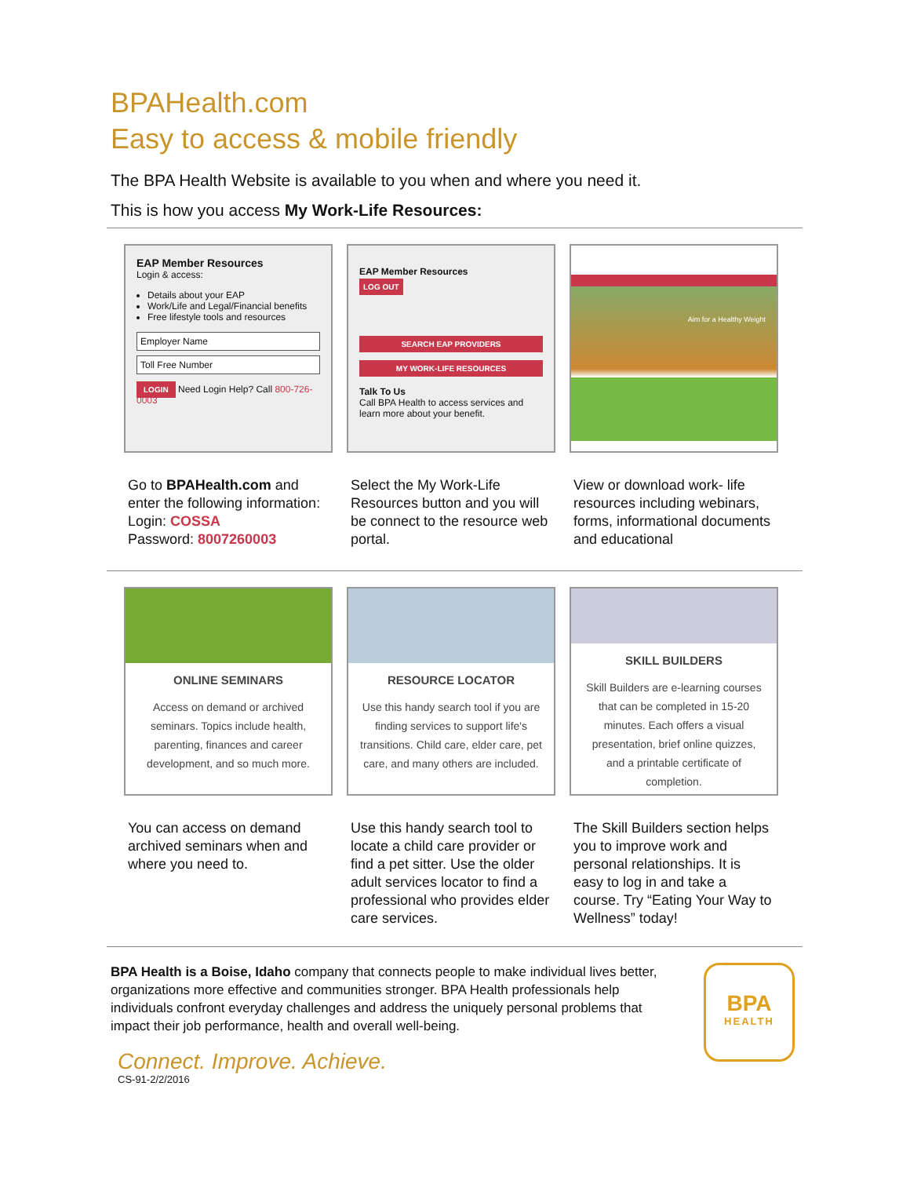BPAHealth.com
Easy to access & mobile friendly
The BPA Health Website is available to you when and where you need it.
This is how you access My Work-Life Resources:
EAP Member Resources
Login & access:
Details about your EAP
Work/Life and Legal/Financial benefits
Free lifestyle tools and resources
Employer Name
Toll Free Number
LOGIN Need Login Help? Call 800-726-0003
EAP Member Resources
LOG OUT
SEARCH EAP PROVIDERS
MY WORK-LIFE RESOURCES
Talk To Us
Call BPA Health to access services and learn more about your benefit.
Aim for a Healthy Weight
Go to BPAHealth.com and enter the following information:
Login: COSSA
Password: 8007260003
Select the My Work-Life Resources button and you will be connect to the resource web portal.
View or download work- life resources including webinars, forms, informational documents and educational
ONLINE SEMINARS
Access on demand or archived seminars. Topics include health, parenting, finances and career development, and so much more.
RESOURCE LOCATOR
Use this handy search tool if you are finding services to support life's transitions. Child care, elder care, pet care, and many others are included.
SKILL BUILDERS
Skill Builders are e-learning courses that can be completed in 15-20 minutes. Each offers a visual presentation, brief online quizzes, and a printable certificate of completion.
You can access on demand archived seminars when and where you need to.
Use this handy search tool to locate a child care provider or find a pet sitter. Use the older adult services locator to find a professional who provides elder care services.
The Skill Builders section helps you to improve work and personal relationships. It is easy to log in and take a course. Try “Eating Your Way to Wellness” today!
BPA Health is a Boise, Idaho company that connects people to make individual lives better, organizations more effective and communities stronger. BPA Health professionals help individuals confront everyday challenges and address the uniquely personal problems that impact their job performance, health and overall well-being.
Connect. Improve. Achieve.
CS-91-2/2/2016
BPA
HEALTH